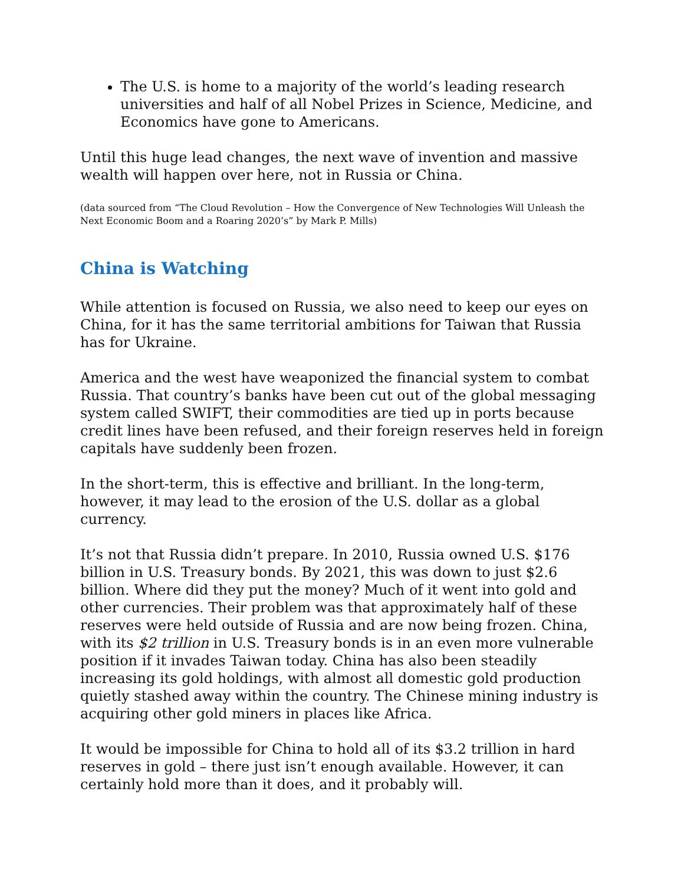The U.S. is home to a majority of the world’s leading research universities and half of all Nobel Prizes in Science, Medicine, and Economics have gone to Americans.
Until this huge lead changes, the next wave of invention and massive wealth will happen over here, not in Russia or China.
(data sourced from “The Cloud Revolution – How the Convergence of New Technologies Will Unleash the Next Economic Boom and a Roaring 2020’s” by Mark P. Mills)
China is Watching
While attention is focused on Russia, we also need to keep our eyes on China, for it has the same territorial ambitions for Taiwan that Russia has for Ukraine.
America and the west have weaponized the financial system to combat Russia. That country’s banks have been cut out of the global messaging system called SWIFT, their commodities are tied up in ports because credit lines have been refused, and their foreign reserves held in foreign capitals have suddenly been frozen.
In the short-term, this is effective and brilliant. In the long-term, however, it may lead to the erosion of the U.S. dollar as a global currency.
It’s not that Russia didn’t prepare. In 2010, Russia owned U.S. $176 billion in U.S. Treasury bonds. By 2021, this was down to just $2.6 billion. Where did they put the money? Much of it went into gold and other currencies. Their problem was that approximately half of these reserves were held outside of Russia and are now being frozen. China, with its $2 trillion in U.S. Treasury bonds is in an even more vulnerable position if it invades Taiwan today. China has also been steadily increasing its gold holdings, with almost all domestic gold production quietly stashed away within the country. The Chinese mining industry is acquiring other gold miners in places like Africa.
It would be impossible for China to hold all of its $3.2 trillion in hard reserves in gold – there just isn’t enough available. However, it can certainly hold more than it does, and it probably will.